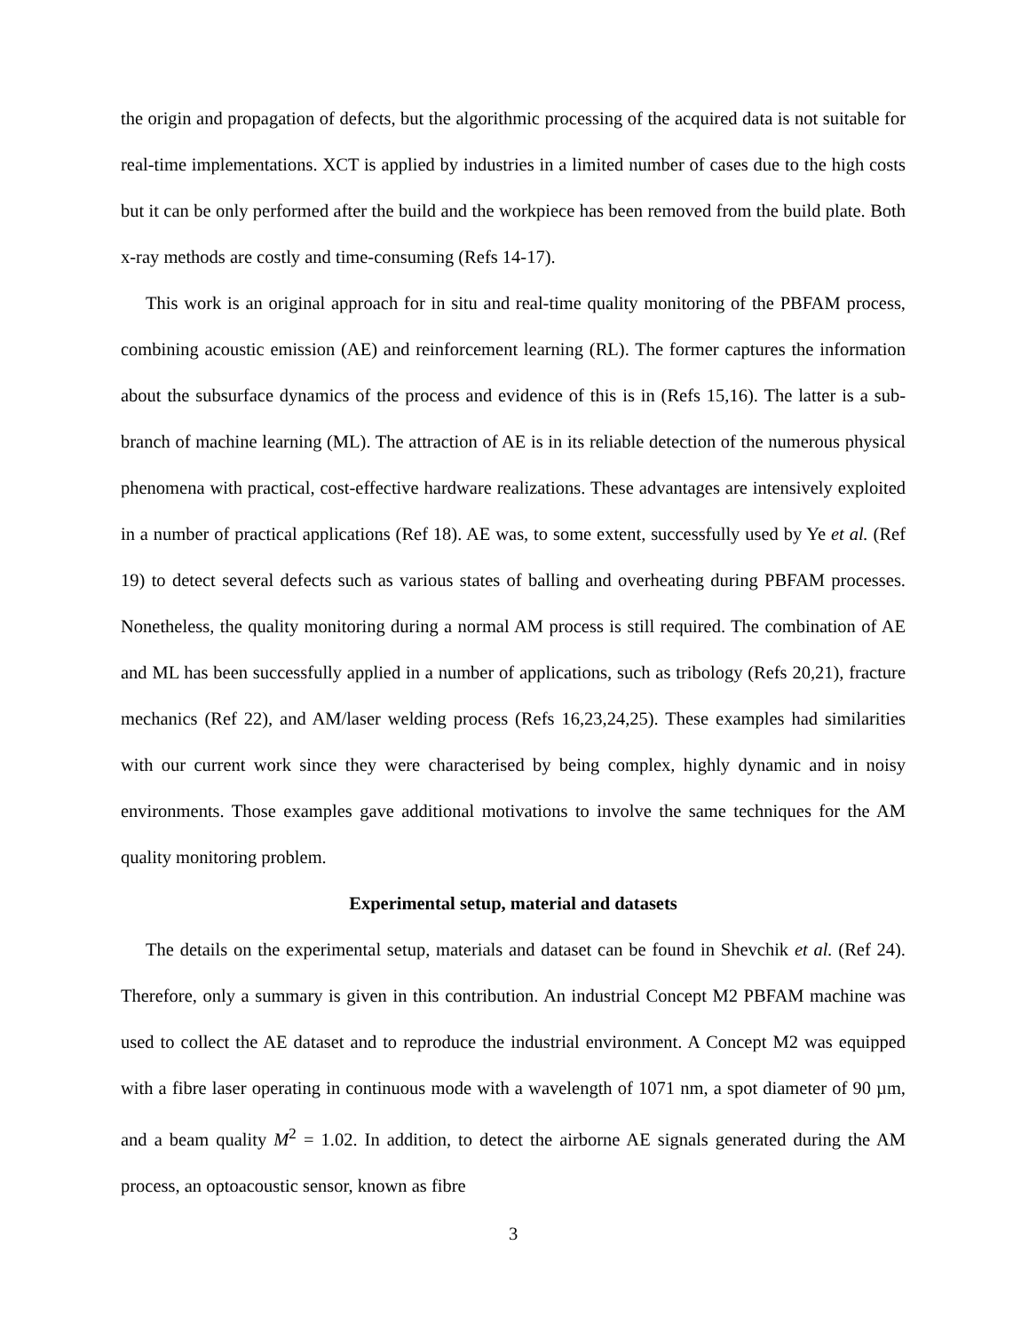the origin and propagation of defects, but the algorithmic processing of the acquired data is not suitable for real-time implementations. XCT is applied by industries in a limited number of cases due to the high costs but it can be only performed after the build and the workpiece has been removed from the build plate. Both x-ray methods are costly and time-consuming (Refs 14-17).
This work is an original approach for in situ and real-time quality monitoring of the PBFAM process, combining acoustic emission (AE) and reinforcement learning (RL). The former captures the information about the subsurface dynamics of the process and evidence of this is in (Refs 15,16). The latter is a sub-branch of machine learning (ML). The attraction of AE is in its reliable detection of the numerous physical phenomena with practical, cost-effective hardware realizations. These advantages are intensively exploited in a number of practical applications (Ref 18). AE was, to some extent, successfully used by Ye et al. (Ref 19) to detect several defects such as various states of balling and overheating during PBFAM processes. Nonetheless, the quality monitoring during a normal AM process is still required. The combination of AE and ML has been successfully applied in a number of applications, such as tribology (Refs 20,21), fracture mechanics (Ref 22), and AM/laser welding process (Refs 16,23,24,25). These examples had similarities with our current work since they were characterised by being complex, highly dynamic and in noisy environments. Those examples gave additional motivations to involve the same techniques for the AM quality monitoring problem.
Experimental setup, material and datasets
The details on the experimental setup, materials and dataset can be found in Shevchik et al. (Ref 24). Therefore, only a summary is given in this contribution. An industrial Concept M2 PBFAM machine was used to collect the AE dataset and to reproduce the industrial environment. A Concept M2 was equipped with a fibre laser operating in continuous mode with a wavelength of 1071 nm, a spot diameter of 90 µm, and a beam quality M<sup>2</sup> = 1.02. In addition, to detect the airborne AE signals generated during the AM process, an optoacoustic sensor, known as fibre
3